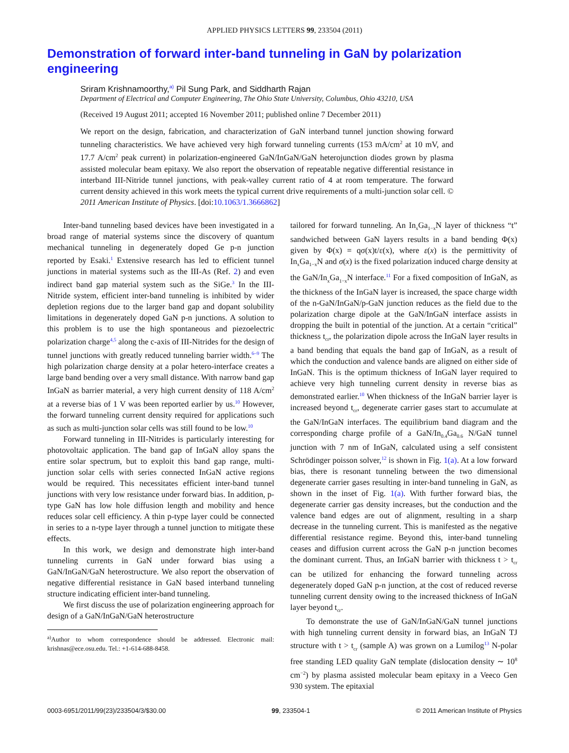APPLIED PHYSICS LETTERS 99, 233504 (2011)
Demonstration of forward inter-band tunneling in GaN by polarization engineering
Sriram Krishnamoorthy,<sup>a)</sup> Pil Sung Park, and Siddharth Rajan
Department of Electrical and Computer Engineering, The Ohio State University, Columbus, Ohio 43210, USA
(Received 19 August 2011; accepted 16 November 2011; published online 7 December 2011)
We report on the design, fabrication, and characterization of GaN interband tunnel junction showing forward tunneling characteristics. We have achieved very high forward tunneling currents (153 mA/cm<sup>2</sup> at 10 mV, and 17.7 A/cm<sup>2</sup> peak current) in polarization-engineered GaN/InGaN/GaN heterojunction diodes grown by plasma assisted molecular beam epitaxy. We also report the observation of repeatable negative differential resistance in interband III-Nitride tunnel junctions, with peak-valley current ratio of 4 at room temperature. The forward current density achieved in this work meets the typical current drive requirements of a multi-junction solar cell. © 2011 American Institute of Physics. [doi:10.1063/1.3666862]
Inter-band tunneling based devices have been investigated in a broad range of material systems since the discovery of quantum mechanical tunneling in degenerately doped Ge p-n junction reported by Esaki.<sup>1</sup> Extensive research has led to efficient tunnel junctions in material systems such as the III-As (Ref. 2) and even indirect band gap material system such as the SiGe.<sup>3</sup> In the III-Nitride system, efficient inter-band tunneling is inhibited by wider depletion regions due to the larger band gap and dopant solubility limitations in degenerately doped GaN p-n junctions. A solution to this problem is to use the high spontaneous and piezoelectric polarization charge<sup>4,5</sup> along the c-axis of III-Nitrides for the design of tunnel junctions with greatly reduced tunneling barrier width.<sup>6–9</sup> The high polarization charge density at a polar hetero-interface creates a large band bending over a very small distance. With narrow band gap InGaN as barrier material, a very high current density of 118 A/cm<sup>2</sup> at a reverse bias of 1 V was been reported earlier by us.<sup>10</sup> However, the forward tunneling current density required for applications such as such as multi-junction solar cells was still found to be low.<sup>10</sup>
Forward tunneling in III-Nitrides is particularly interesting for photovoltaic application. The band gap of InGaN alloy spans the entire solar spectrum, but to exploit this band gap range, multi-junction solar cells with series connected InGaN active regions would be required. This necessitates efficient inter-band tunnel junctions with very low resistance under forward bias. In addition, p-type GaN has low hole diffusion length and mobility and hence reduces solar cell efficiency. A thin p-type layer could be connected in series to a n-type layer through a tunnel junction to mitigate these effects.
In this work, we design and demonstrate high inter-band tunneling currents in GaN under forward bias using a GaN/InGaN/GaN heterostructure. We also report the observation of negative differential resistance in GaN based interband tunneling structure indicating efficient inter-band tunneling.
We first discuss the use of polarization engineering approach for design of a GaN/InGaN/GaN heterostructure
<sup>a)</sup> Author to whom correspondence should be addressed. Electronic mail: krishnas@ece.osu.edu. Tel.: +1-614-688-8458.
tailored for forward tunneling. An In<sub>x</sub>Ga<sub>1−x</sub>N layer of thickness “t” sandwiched between GaN layers results in a band bending Φ(x) given by Φ(x) = qσ(x)t/ε(x), where ε(x) is the permittivity of In<sub>x</sub>Ga<sub>1−x</sub>N and σ(x) is the fixed polarization induced charge density at the GaN/In<sub>x</sub>Ga<sub>1−x</sub>N interface.<sup>11</sup> For a fixed composition of InGaN, as the thickness of the InGaN layer is increased, the space charge width of the n-GaN/InGaN/p-GaN junction reduces as the field due to the polarization charge dipole at the GaN/InGaN interface assists in dropping the built in potential of the junction. At a certain “critical” thickness t<sub>cr</sub>, the polarization dipole across the InGaN layer results in a band bending that equals the band gap of InGaN, as a result of which the conduction and valence bands are aligned on either side of InGaN. This is the optimum thickness of InGaN layer required to achieve very high tunneling current density in reverse bias as demonstrated earlier.<sup>10</sup> When thickness of the InGaN barrier layer is increased beyond t<sub>cr</sub>, degenerate carrier gases start to accumulate at the GaN/InGaN interfaces. The equilibrium band diagram and the corresponding charge profile of a GaN/In<sub>0.4</sub>Ga<sub>0.6</sub> N/GaN tunnel junction with 7 nm of InGaN, calculated using a self consistent Schrödinger poisson solver,<sup>12</sup> is shown in Fig. 1(a). At a low forward bias, there is resonant tunneling between the two dimensional degenerate carrier gases resulting in inter-band tunneling in GaN, as shown in the inset of Fig. 1(a). With further forward bias, the degenerate carrier gas density increases, but the conduction and the valence band edges are out of alignment, resulting in a sharp decrease in the tunneling current. This is manifested as the negative differential resistance regime. Beyond this, inter-band tunneling ceases and diffusion current across the GaN p-n junction becomes the dominant current. Thus, an InGaN barrier with thickness t > t<sub>cr</sub> can be utilized for enhancing the forward tunneling across degenerately doped GaN p-n junction, at the cost of reduced reverse tunneling current density owing to the increased thickness of InGaN layer beyond t<sub>cr</sub>.
To demonstrate the use of GaN/InGaN/GaN tunnel junctions with high tunneling current density in forward bias, an InGaN TJ structure with t > t<sub>cr</sub> (sample A) was grown on a Lumilog<sup>13</sup> N-polar free standing LED quality GaN template (dislocation density ∼ 10<sup>8</sup> cm<sup>−2</sup>) by plasma assisted molecular beam epitaxy in a Veeco Gen 930 system. The epitaxial
0003-6951/2011/99(23)/233504/3/$30.00 99, 233504-1 © 2011 American Institute of Physics